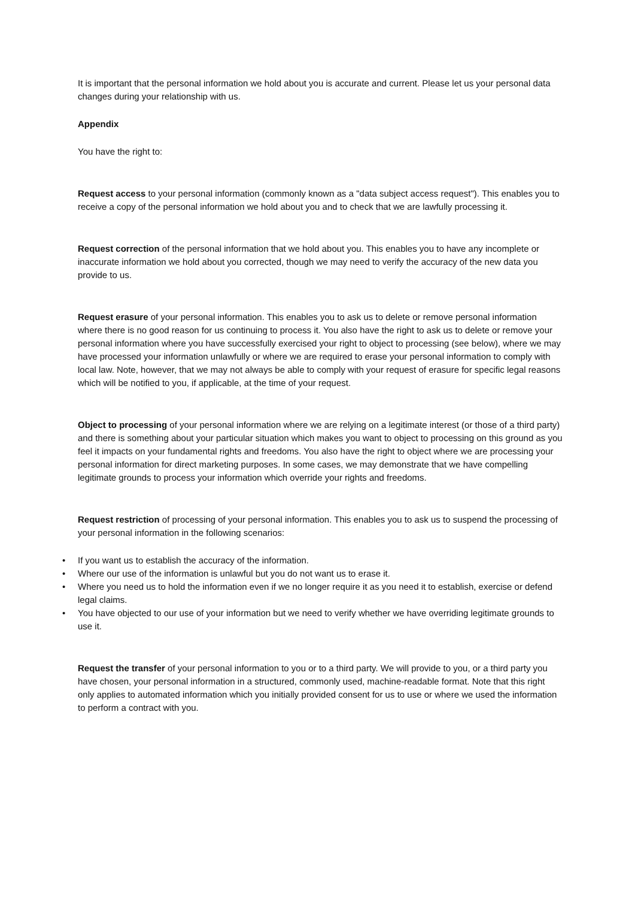It is important that the personal information we hold about you is accurate and current. Please let us your personal data changes during your relationship with us.
Appendix
You have the right to:
Request access to your personal information (commonly known as a "data subject access request"). This enables you to receive a copy of the personal information we hold about you and to check that we are lawfully processing it.
Request correction of the personal information that we hold about you. This enables you to have any incomplete or inaccurate information we hold about you corrected, though we may need to verify the accuracy of the new data you provide to us.
Request erasure of your personal information. This enables you to ask us to delete or remove personal information where there is no good reason for us continuing to process it. You also have the right to ask us to delete or remove your personal information where you have successfully exercised your right to object to processing (see below), where we may have processed your information unlawfully or where we are required to erase your personal information to comply with local law. Note, however, that we may not always be able to comply with your request of erasure for specific legal reasons which will be notified to you, if applicable, at the time of your request.
Object to processing of your personal information where we are relying on a legitimate interest (or those of a third party) and there is something about your particular situation which makes you want to object to processing on this ground as you feel it impacts on your fundamental rights and freedoms. You also have the right to object where we are processing your personal information for direct marketing purposes. In some cases, we may demonstrate that we have compelling legitimate grounds to process your information which override your rights and freedoms.
Request restriction of processing of your personal information. This enables you to ask us to suspend the processing of your personal information in the following scenarios:
• If you want us to establish the accuracy of the information.
• Where our use of the information is unlawful but you do not want us to erase it.
• Where you need us to hold the information even if we no longer require it as you need it to establish, exercise or defend legal claims.
• You have objected to our use of your information but we need to verify whether we have overriding legitimate grounds to use it.
Request the transfer of your personal information to you or to a third party. We will provide to you, or a third party you have chosen, your personal information in a structured, commonly used, machine-readable format. Note that this right only applies to automated information which you initially provided consent for us to use or where we used the information to perform a contract with you.